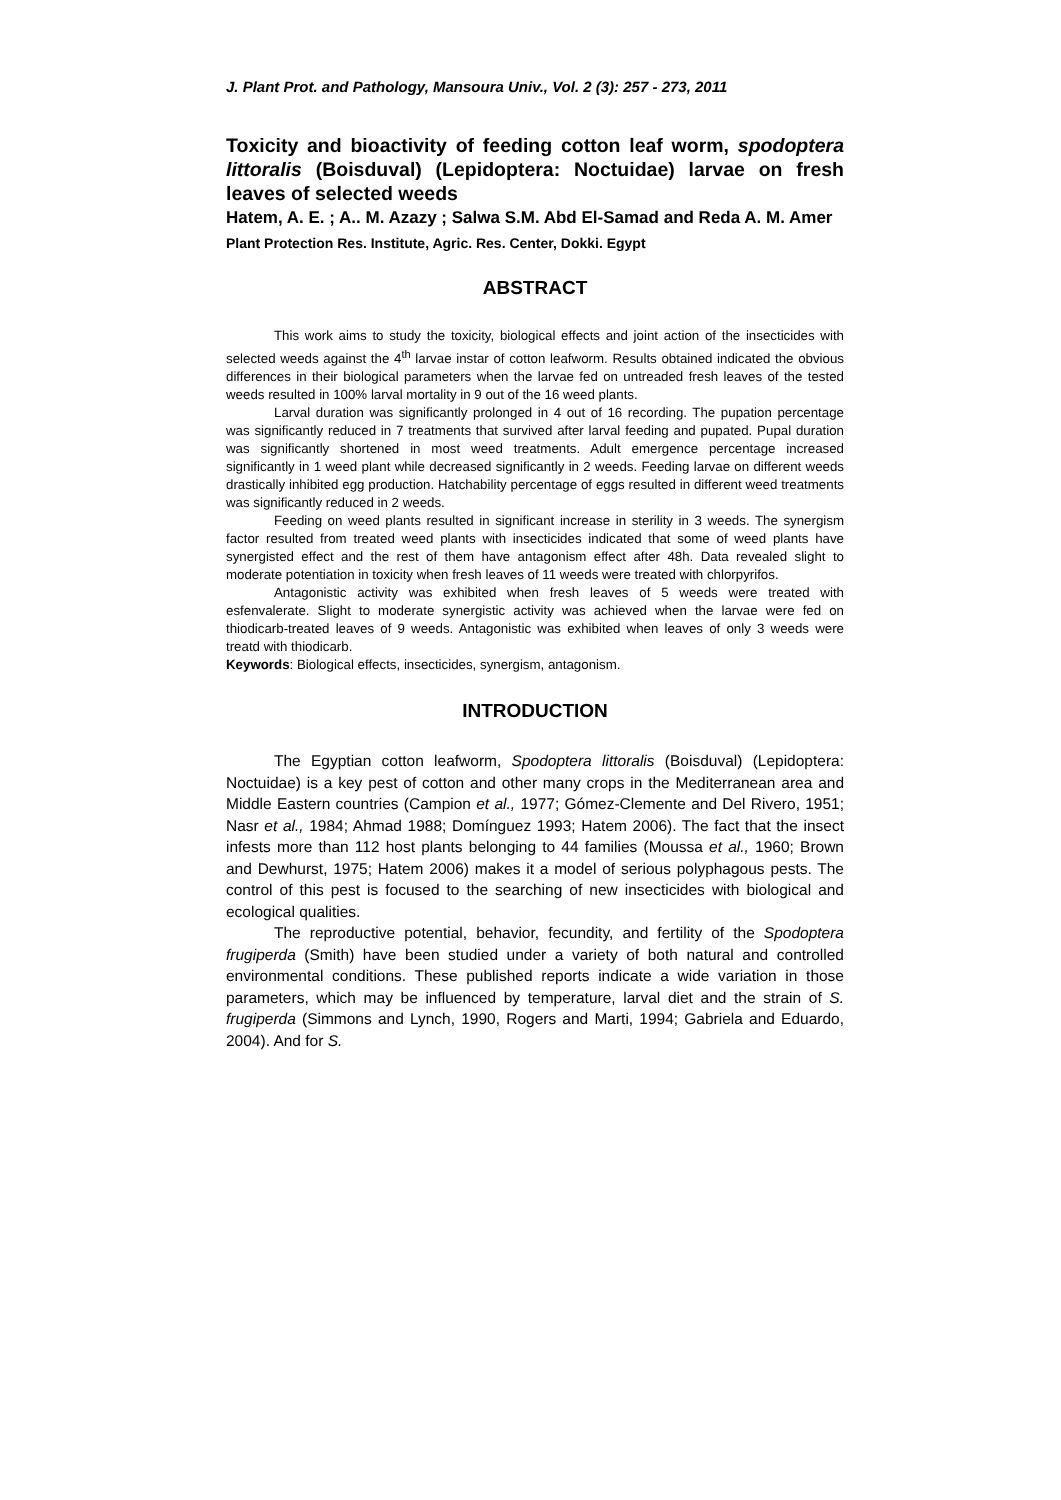J. Plant Prot. and Pathology, Mansoura Univ., Vol. 2 (3): 257 - 273, 2011
Toxicity and bioactivity of feeding cotton leaf worm, spodoptera littoralis (Boisduval) (Lepidoptera: Noctuidae) larvae on fresh leaves of selected weeds
Hatem, A. E. ; A.. M. Azazy ; Salwa S.M. Abd El-Samad and Reda A. M. Amer
Plant Protection Res. Institute, Agric. Res. Center, Dokki. Egypt
ABSTRACT
This work aims to study the toxicity, biological effects and joint action of the insecticides with selected weeds against the 4<sup>th</sup> larvae instar of cotton leafworm. Results obtained indicated the obvious differences in their biological parameters when the larvae fed on untreaded fresh leaves of the tested weeds resulted in 100% larval mortality in 9 out of the 16 weed plants.
Larval duration was significantly prolonged in 4 out of 16 recording. The pupation percentage was significantly reduced in 7 treatments that survived after larval feeding and pupated. Pupal duration was significantly shortened in most weed treatments. Adult emergence percentage increased significantly in 1 weed plant while decreased significantly in 2 weeds. Feeding larvae on different weeds drastically inhibited egg production. Hatchability percentage of eggs resulted in different weed treatments was significantly reduced in 2 weeds.
Feeding on weed plants resulted in significant increase in sterility in 3 weeds. The synergism factor resulted from treated weed plants with insecticides indicated that some of weed plants have synergisted effect and the rest of them have antagonism effect after 48h. Data revealed slight to moderate potentiation in toxicity when fresh leaves of 11 weeds were treated with chlorpyrifos.
Antagonistic activity was exhibited when fresh leaves of 5 weeds were treated with esfenvalerate. Slight to moderate synergistic activity was achieved when the larvae were fed on thiodicarb-treated leaves of 9 weeds. Antagonistic was exhibited when leaves of only 3 weeds were treatd with thiodicarb.
Keywords: Biological effects, insecticides, synergism, antagonism.
INTRODUCTION
The Egyptian cotton leafworm, Spodoptera littoralis (Boisduval) (Lepidoptera: Noctuidae) is a key pest of cotton and other many crops in the Mediterranean area and Middle Eastern countries (Campion et al., 1977; Gómez-Clemente and Del Rivero, 1951; Nasr et al., 1984; Ahmad 1988; Domínguez 1993; Hatem 2006). The fact that the insect infests more than 112 host plants belonging to 44 families (Moussa et al., 1960; Brown and Dewhurst, 1975; Hatem 2006) makes it a model of serious polyphagous pests. The control of this pest is focused to the searching of new insecticides with biological and ecological qualities.
The reproductive potential, behavior, fecundity, and fertility of the Spodoptera frugiperda (Smith) have been studied under a variety of both natural and controlled environmental conditions. These published reports indicate a wide variation in those parameters, which may be influenced by temperature, larval diet and the strain of S. frugiperda (Simmons and Lynch, 1990, Rogers and Marti, 1994; Gabriela and Eduardo, 2004). And for S.